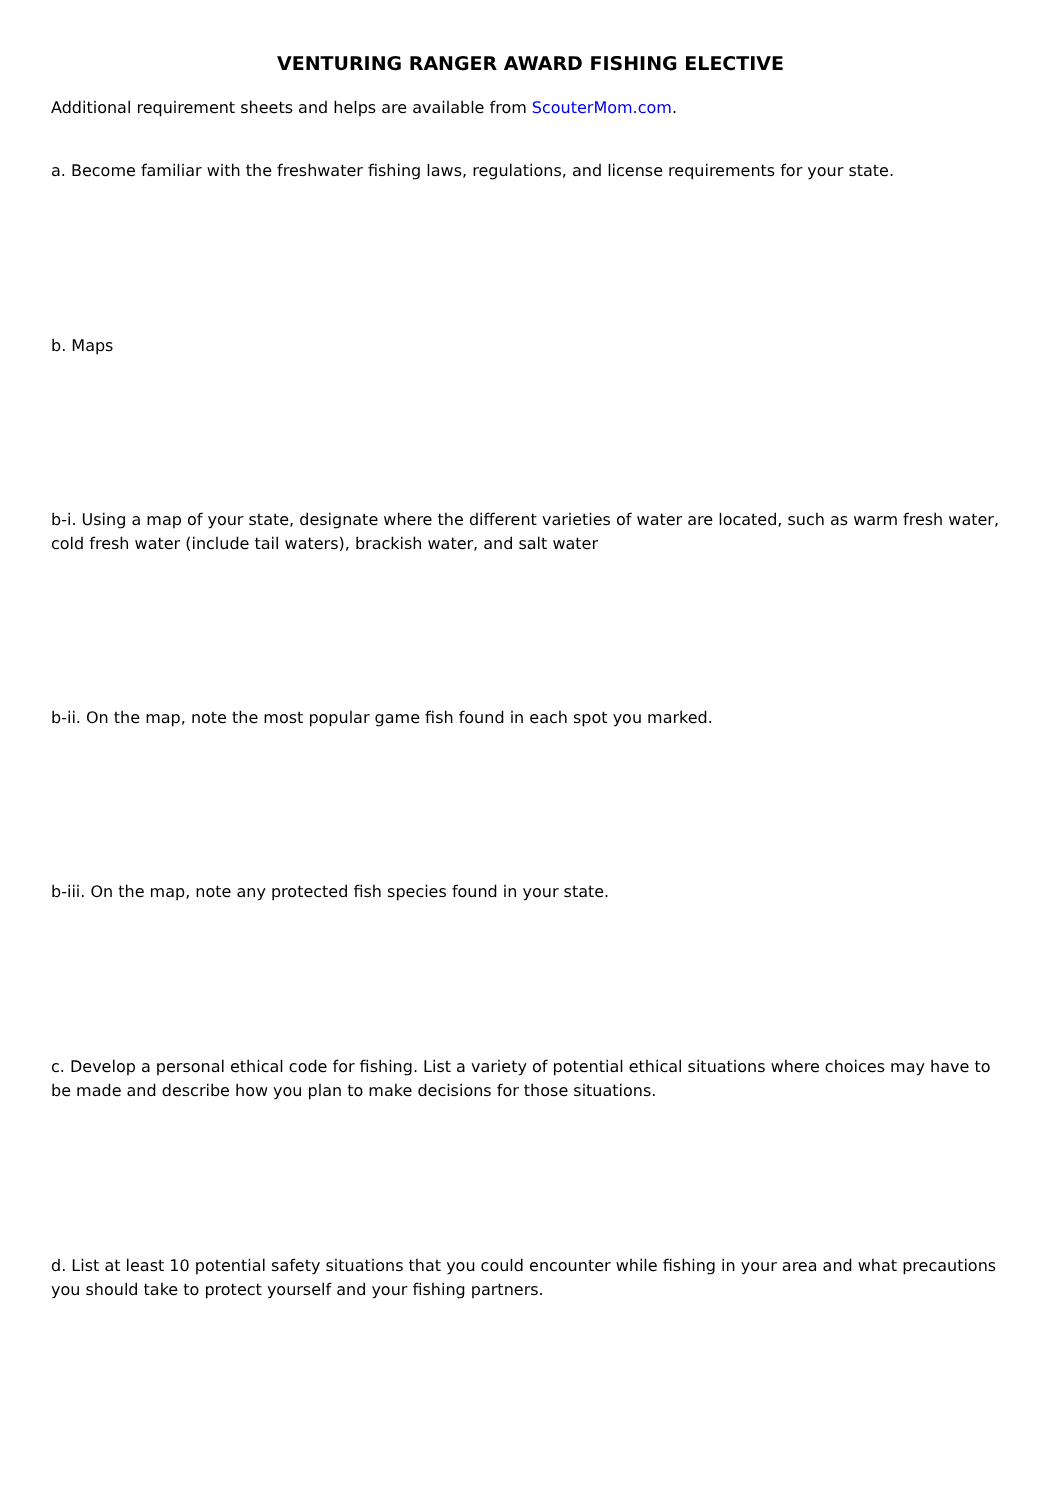VENTURING RANGER AWARD FISHING ELECTIVE
Additional requirement sheets and helps are available from ScouterMom.com.
a. Become familiar with the freshwater fishing laws, regulations, and license requirements for your state.
b. Maps
b-i. Using a map of your state, designate where the different varieties of water are located, such as warm fresh water, cold fresh water (include tail waters), brackish water, and salt water
b-ii. On the map, note the most popular game fish found in each spot you marked.
b-iii. On the map, note any protected fish species found in your state.
c. Develop a personal ethical code for fishing. List a variety of potential ethical situations where choices may have to be made and describe how you plan to make decisions for those situations.
d. List at least 10 potential safety situations that you could encounter while fishing in your area and what precautions you should take to protect yourself and your fishing partners.